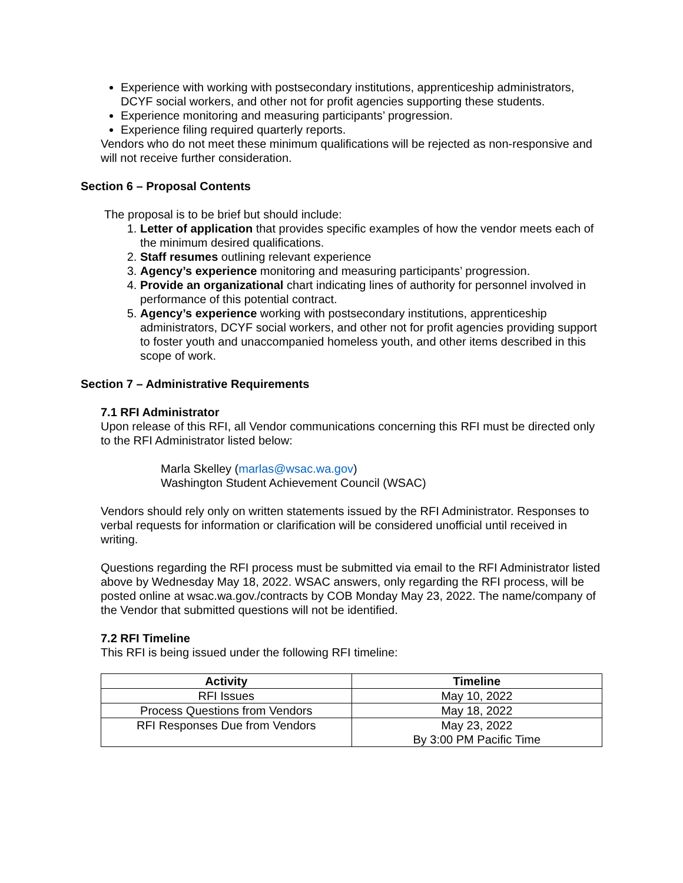Experience with working with postsecondary institutions, apprenticeship administrators, DCYF social workers, and other not for profit agencies supporting these students.
Experience monitoring and measuring participants’ progression.
Experience filing required quarterly reports.
Vendors who do not meet these minimum qualifications will be rejected as non-responsive and will not receive further consideration.
Section 6 – Proposal Contents
The proposal is to be brief but should include:
1. Letter of application that provides specific examples of how the vendor meets each of the minimum desired qualifications.
2. Staff resumes outlining relevant experience
3. Agency’s experience monitoring and measuring participants’ progression.
4. Provide an organizational chart indicating lines of authority for personnel involved in performance of this potential contract.
5. Agency’s experience working with postsecondary institutions, apprenticeship administrators, DCYF social workers, and other not for profit agencies providing support to foster youth and unaccompanied homeless youth, and other items described in this scope of work.
Section 7 – Administrative Requirements
7.1 RFI Administrator
Upon release of this RFI, all Vendor communications concerning this RFI must be directed only to the RFI Administrator listed below:
Marla Skelley (marlas@wsac.wa.gov)
Washington Student Achievement Council (WSAC)
Vendors should rely only on written statements issued by the RFI Administrator. Responses to verbal requests for information or clarification will be considered unofficial until received in writing.
Questions regarding the RFI process must be submitted via email to the RFI Administrator listed above by Wednesday May 18, 2022. WSAC answers, only regarding the RFI process, will be posted online at wsac.wa.gov./contracts by COB Monday May 23, 2022. The name/company of the Vendor that submitted questions will not be identified.
7.2 RFI Timeline
This RFI is being issued under the following RFI timeline:
| Activity | Timeline |
| --- | --- |
| RFI Issues | May 10, 2022 |
| Process Questions from Vendors | May 18, 2022 |
| RFI Responses Due from Vendors | May 23, 2022 By 3:00 PM Pacific Time |